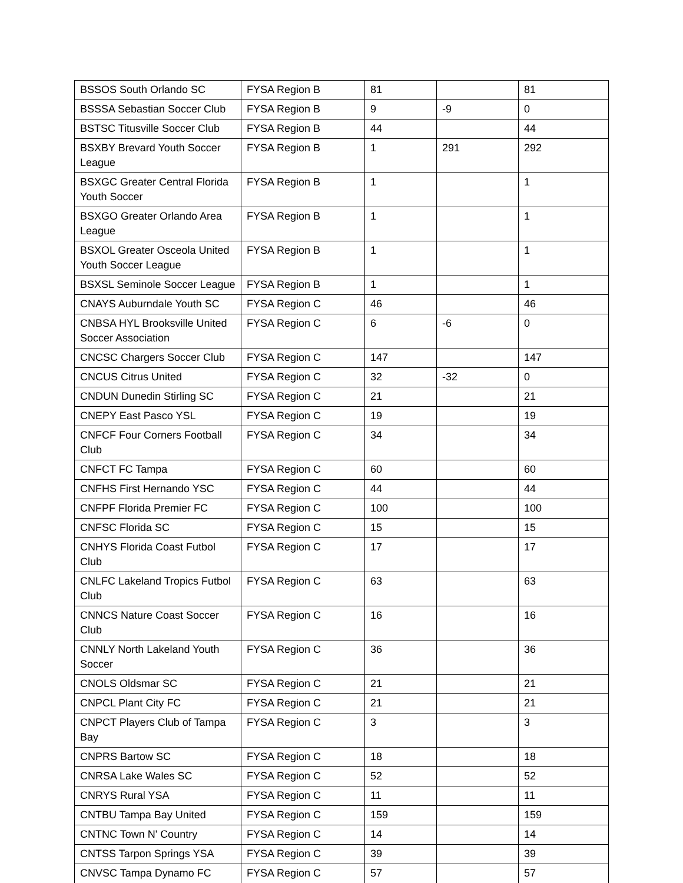| BSSOS South Orlando SC | FYSA Region B | 81 | | 81 |
| BSSSA Sebastian Soccer Club | FYSA Region B | 9 | -9 | 0 |
| BSTSC Titusville Soccer Club | FYSA Region B | 44 | | 44 |
| BSXBY Brevard Youth Soccer League | FYSA Region B | 1 | 291 | 292 |
| BSXGC Greater Central Florida Youth Soccer | FYSA Region B | 1 | | 1 |
| BSXGO Greater Orlando Area League | FYSA Region B | 1 | | 1 |
| BSXOL Greater Osceola United Youth Soccer League | FYSA Region B | 1 | | 1 |
| BSXSL Seminole Soccer League | FYSA Region B | 1 | | 1 |
| CNAYS Auburndale Youth SC | FYSA Region C | 46 | | 46 |
| CNBSA HYL Brooksville United Soccer Association | FYSA Region C | 6 | -6 | 0 |
| CNCSC Chargers Soccer Club | FYSA Region C | 147 | | 147 |
| CNCUS Citrus United | FYSA Region C | 32 | -32 | 0 |
| CNDUN Dunedin Stirling SC | FYSA Region C | 21 | | 21 |
| CNEPY East Pasco YSL | FYSA Region C | 19 | | 19 |
| CNFCF Four Corners Football Club | FYSA Region C | 34 | | 34 |
| CNFCT FC Tampa | FYSA Region C | 60 | | 60 |
| CNFHS First Hernando YSC | FYSA Region C | 44 | | 44 |
| CNFPF Florida Premier FC | FYSA Region C | 100 | | 100 |
| CNFSC Florida SC | FYSA Region C | 15 | | 15 |
| CNHYS Florida Coast Futbol Club | FYSA Region C | 17 | | 17 |
| CNLFC Lakeland Tropics Futbol Club | FYSA Region C | 63 | | 63 |
| CNNCS Nature Coast Soccer Club | FYSA Region C | 16 | | 16 |
| CNNLY North Lakeland Youth Soccer | FYSA Region C | 36 | | 36 |
| CNOLS Oldsmar SC | FYSA Region C | 21 | | 21 |
| CNPCL Plant City FC | FYSA Region C | 21 | | 21 |
| CNPCT Players Club of Tampa Bay | FYSA Region C | 3 | | 3 |
| CNPRS Bartow SC | FYSA Region C | 18 | | 18 |
| CNRSA Lake Wales SC | FYSA Region C | 52 | | 52 |
| CNRYS Rural YSA | FYSA Region C | 11 | | 11 |
| CNTBU Tampa Bay United | FYSA Region C | 159 | | 159 |
| CNTNC Town N' Country | FYSA Region C | 14 | | 14 |
| CNTSS Tarpon Springs YSA | FYSA Region C | 39 | | 39 |
| CNVSC Tampa Dynamo FC | FYSA Region C | 57 | | 57 |